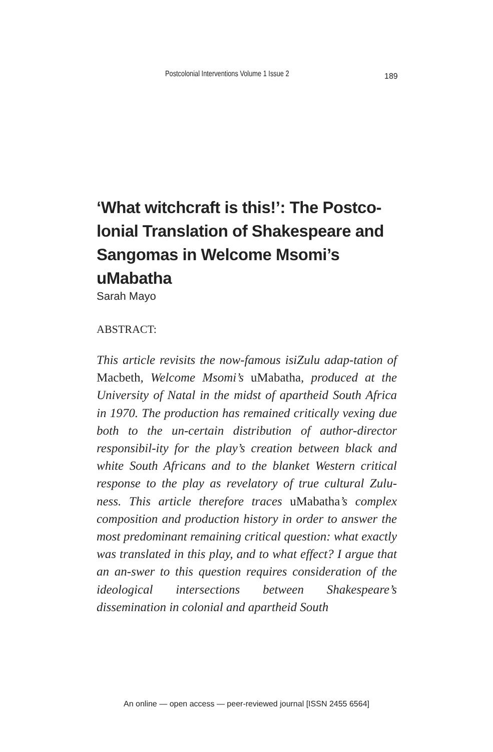Postcolonial Interventions Volume 1 Issue 2 189
‘What witchcraft is this!’: The Postco-lonial Translation of Shakespeare and Sangomas in Welcome Msomi’s uMabatha
Sarah Mayo
ABSTRACT:
This article revisits the now-famous isiZulu adap-tation of Macbeth, Welcome Msomi’s uMabatha, produced at the University of Natal in the midst of apartheid South Africa in 1970. The production has remained critically vexing due both to the un-certain distribution of author-director responsibil-ity for the play’s creation between black and white South Africans and to the blanket Western critical response to the play as revelatory of true cultural Zulu-ness. This article therefore traces uMabatha’s complex composition and production history in order to answer the most predominant remaining critical question: what exactly was translated in this play, and to what effect? I argue that an an-swer to this question requires consideration of the ideological intersections between Shakespeare’s dissemination in colonial and apartheid South
An online — open access — peer-reviewed journal [ISSN 2455 6564]